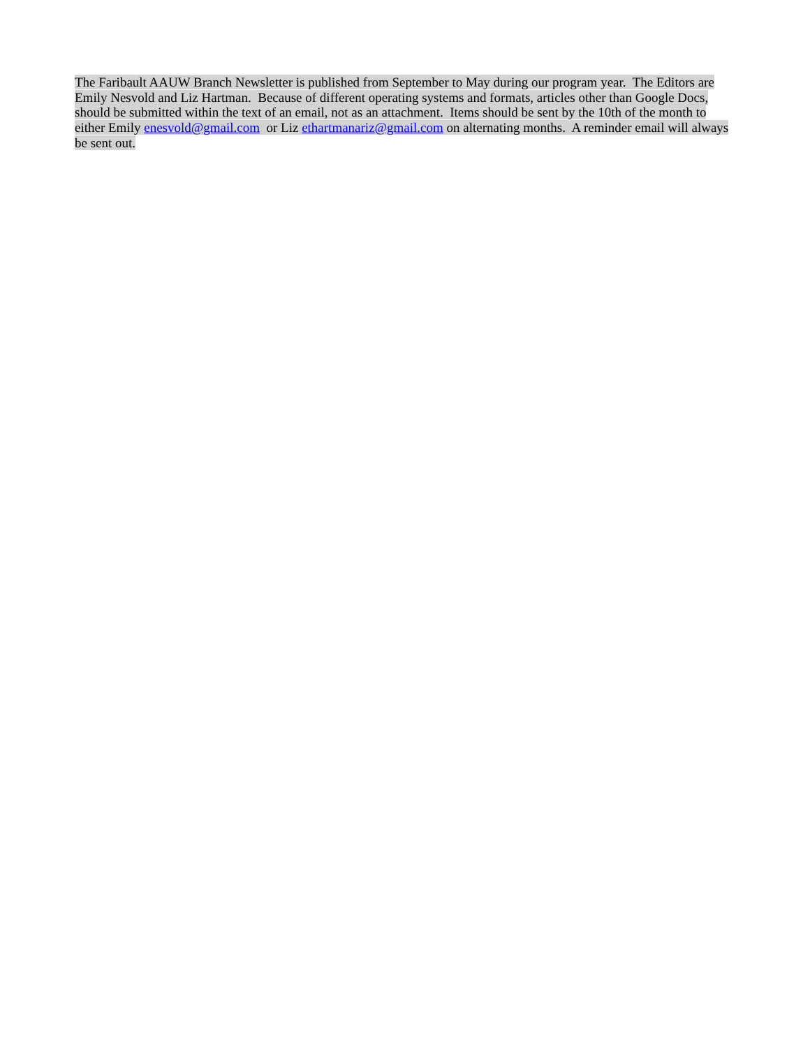The Faribault AAUW Branch Newsletter is published from September to May during our program year. The Editors are Emily Nesvold and Liz Hartman. Because of different operating systems and formats, articles other than Google Docs, should be submitted within the text of an email, not as an attachment. Items should be sent by the 10th of the month to either Emily enesvold@gmail.com or Liz ethartmanariz@gmail.com on alternating months. A reminder email will always be sent out.